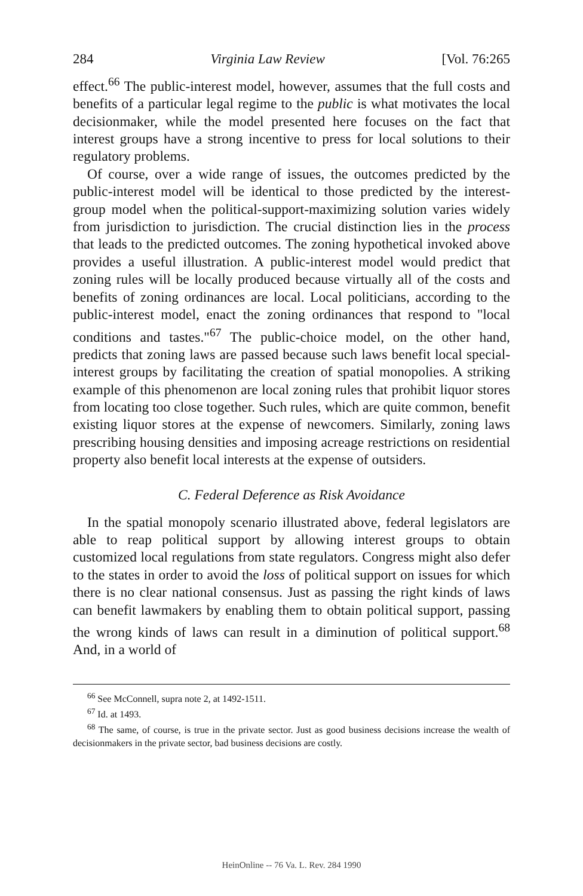284 Virginia Law Review [Vol. 76:265
effect.<sup>66</sup> The public-interest model, however, assumes that the full costs and benefits of a particular legal regime to the public is what motivates the local decisionmaker, while the model presented here focuses on the fact that interest groups have a strong incentive to press for local solutions to their regulatory problems.
Of course, over a wide range of issues, the outcomes predicted by the public-interest model will be identical to those predicted by the interest-group model when the political-support-maximizing solution varies widely from jurisdiction to jurisdiction. The crucial distinction lies in the process that leads to the predicted outcomes. The zoning hypothetical invoked above provides a useful illustration. A public-interest model would predict that zoning rules will be locally produced because virtually all of the costs and benefits of zoning ordinances are local. Local politicians, according to the public-interest model, enact the zoning ordinances that respond to "local conditions and tastes."<sup>67</sup> The public-choice model, on the other hand, predicts that zoning laws are passed because such laws benefit local special-interest groups by facilitating the creation of spatial monopolies. A striking example of this phenomenon are local zoning rules that prohibit liquor stores from locating too close together. Such rules, which are quite common, benefit existing liquor stores at the expense of newcomers. Similarly, zoning laws prescribing housing densities and imposing acreage restrictions on residential property also benefit local interests at the expense of outsiders.
C. Federal Deference as Risk Avoidance
In the spatial monopoly scenario illustrated above, federal legislators are able to reap political support by allowing interest groups to obtain customized local regulations from state regulators. Congress might also defer to the states in order to avoid the loss of political support on issues for which there is no clear national consensus. Just as passing the right kinds of laws can benefit lawmakers by enabling them to obtain political support, passing the wrong kinds of laws can result in a diminution of political support.<sup>68</sup> And, in a world of
<sup>66</sup> See McConnell, supra note 2, at 1492-1511.
<sup>67</sup> Id. at 1493.
<sup>68</sup> The same, of course, is true in the private sector. Just as good business decisions increase the wealth of decisionmakers in the private sector, bad business decisions are costly.
HeinOnline -- 76 Va. L. Rev. 284 1990